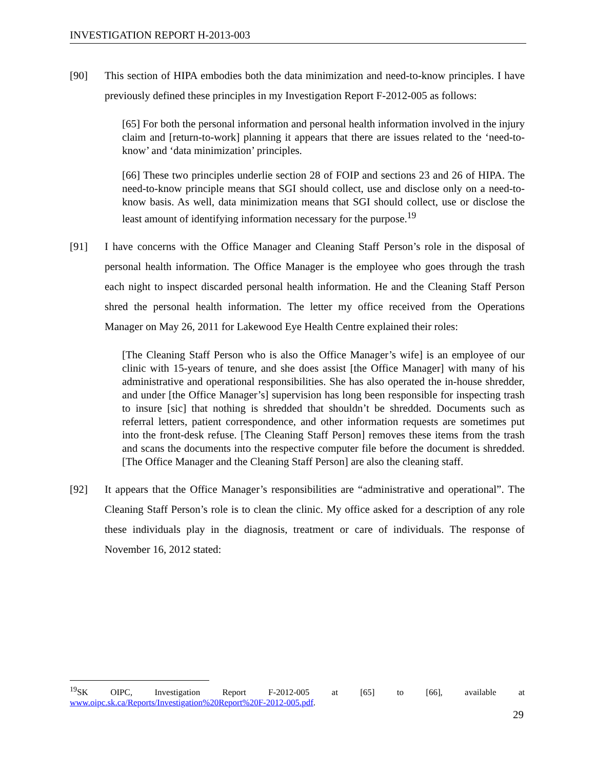INVESTIGATION REPORT H-2013-003
[90] This section of HIPA embodies both the data minimization and need-to-know principles. I have previously defined these principles in my Investigation Report F-2012-005 as follows:
[65] For both the personal information and personal health information involved in the injury claim and [return-to-work] planning it appears that there are issues related to the ‘need-to-know’ and ‘data minimization’ principles.
[66] These two principles underlie section 28 of FOIP and sections 23 and 26 of HIPA. The need-to-know principle means that SGI should collect, use and disclose only on a need-to-know basis. As well, data minimization means that SGI should collect, use or disclose the least amount of identifying information necessary for the purpose.<sup>19</sup>
[91] I have concerns with the Office Manager and Cleaning Staff Person’s role in the disposal of personal health information. The Office Manager is the employee who goes through the trash each night to inspect discarded personal health information. He and the Cleaning Staff Person shred the personal health information. The letter my office received from the Operations Manager on May 26, 2011 for Lakewood Eye Health Centre explained their roles:
[The Cleaning Staff Person who is also the Office Manager’s wife] is an employee of our clinic with 15-years of tenure, and she does assist [the Office Manager] with many of his administrative and operational responsibilities. She has also operated the in-house shredder, and under [the Office Manager’s] supervision has long been responsible for inspecting trash to insure [sic] that nothing is shredded that shouldn’t be shredded. Documents such as referral letters, patient correspondence, and other information requests are sometimes put into the front-desk refuse. [The Cleaning Staff Person] removes these items from the trash and scans the documents into the respective computer file before the document is shredded. [The Office Manager and the Cleaning Staff Person] are also the cleaning staff.
[92] It appears that the Office Manager’s responsibilities are “administrative and operational”. The Cleaning Staff Person’s role is to clean the clinic. My office asked for a description of any role these individuals play in the diagnosis, treatment or care of individuals. The response of November 16, 2012 stated:
<sup>19</sup>SK OIPC, Investigation Report F-2012-005 at [65] to [66], available at
www.oipc.sk.ca/Reports/Investigation%20Report%20F-2012-005.pdf.
29